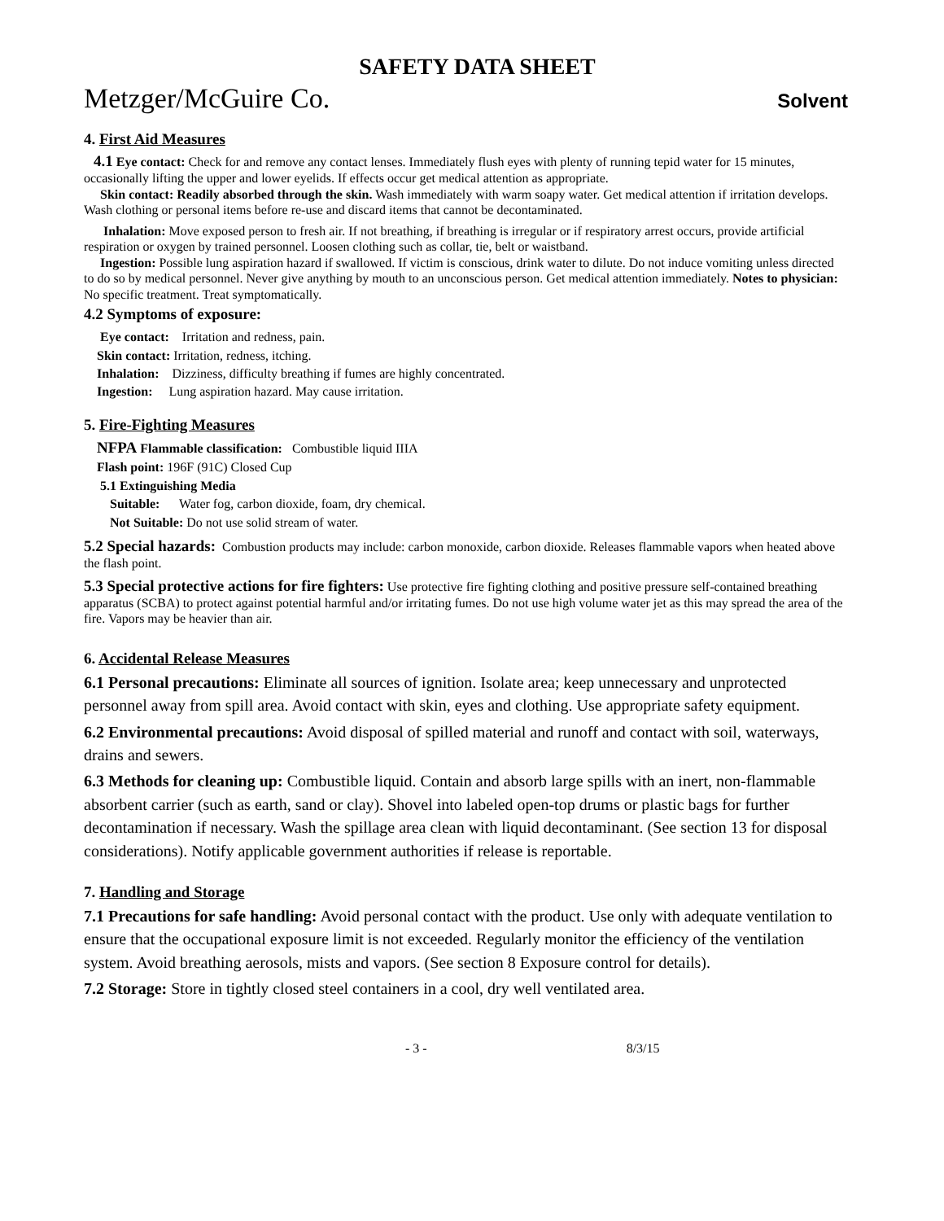SAFETY DATA SHEET
Metzger/McGuire Co. Solvent
4. First Aid Measures
4.1 Eye contact: Check for and remove any contact lenses. Immediately flush eyes with plenty of running tepid water for 15 minutes, occasionally lifting the upper and lower eyelids. If effects occur get medical attention as appropriate.
Skin contact: Readily absorbed through the skin. Wash immediately with warm soapy water. Get medical attention if irritation develops. Wash clothing or personal items before re-use and discard items that cannot be decontaminated.
Inhalation: Move exposed person to fresh air. If not breathing, if breathing is irregular or if respiratory arrest occurs, provide artificial respiration or oxygen by trained personnel. Loosen clothing such as collar, tie, belt or waistband.
Ingestion: Possible lung aspiration hazard if swallowed. If victim is conscious, drink water to dilute. Do not induce vomiting unless directed to do so by medical personnel. Never give anything by mouth to an unconscious person. Get medical attention immediately. Notes to physician: No specific treatment. Treat symptomatically.
4.2 Symptoms of exposure:
Eye contact: Irritation and redness, pain.
Skin contact: Irritation, redness, itching.
Inhalation: Dizziness, difficulty breathing if fumes are highly concentrated.
Ingestion: Lung aspiration hazard. May cause irritation.
5. Fire-Fighting Measures
NFPA Flammable classification: Combustible liquid IIIA
Flash point: 196F (91C) Closed Cup
5.1 Extinguishing Media
Suitable: Water fog, carbon dioxide, foam, dry chemical.
Not Suitable: Do not use solid stream of water.
5.2 Special hazards: Combustion products may include: carbon monoxide, carbon dioxide. Releases flammable vapors when heated above the flash point.
5.3 Special protective actions for fire fighters: Use protective fire fighting clothing and positive pressure self-contained breathing apparatus (SCBA) to protect against potential harmful and/or irritating fumes. Do not use high volume water jet as this may spread the area of the fire. Vapors may be heavier than air.
6. Accidental Release Measures
6.1 Personal precautions: Eliminate all sources of ignition. Isolate area; keep unnecessary and unprotected personnel away from spill area. Avoid contact with skin, eyes and clothing. Use appropriate safety equipment.
6.2 Environmental precautions: Avoid disposal of spilled material and runoff and contact with soil, waterways, drains and sewers.
6.3 Methods for cleaning up: Combustible liquid. Contain and absorb large spills with an inert, non-flammable absorbent carrier (such as earth, sand or clay). Shovel into labeled open-top drums or plastic bags for further decontamination if necessary. Wash the spillage area clean with liquid decontaminant. (See section 13 for disposal considerations). Notify applicable government authorities if release is reportable.
7. Handling and Storage
7.1 Precautions for safe handling: Avoid personal contact with the product. Use only with adequate ventilation to ensure that the occupational exposure limit is not exceeded. Regularly monitor the efficiency of the ventilation system. Avoid breathing aerosols, mists and vapors. (See section 8 Exposure control for details).
7.2 Storage: Store in tightly closed steel containers in a cool, dry well ventilated area.
- 3 - 8/3/15